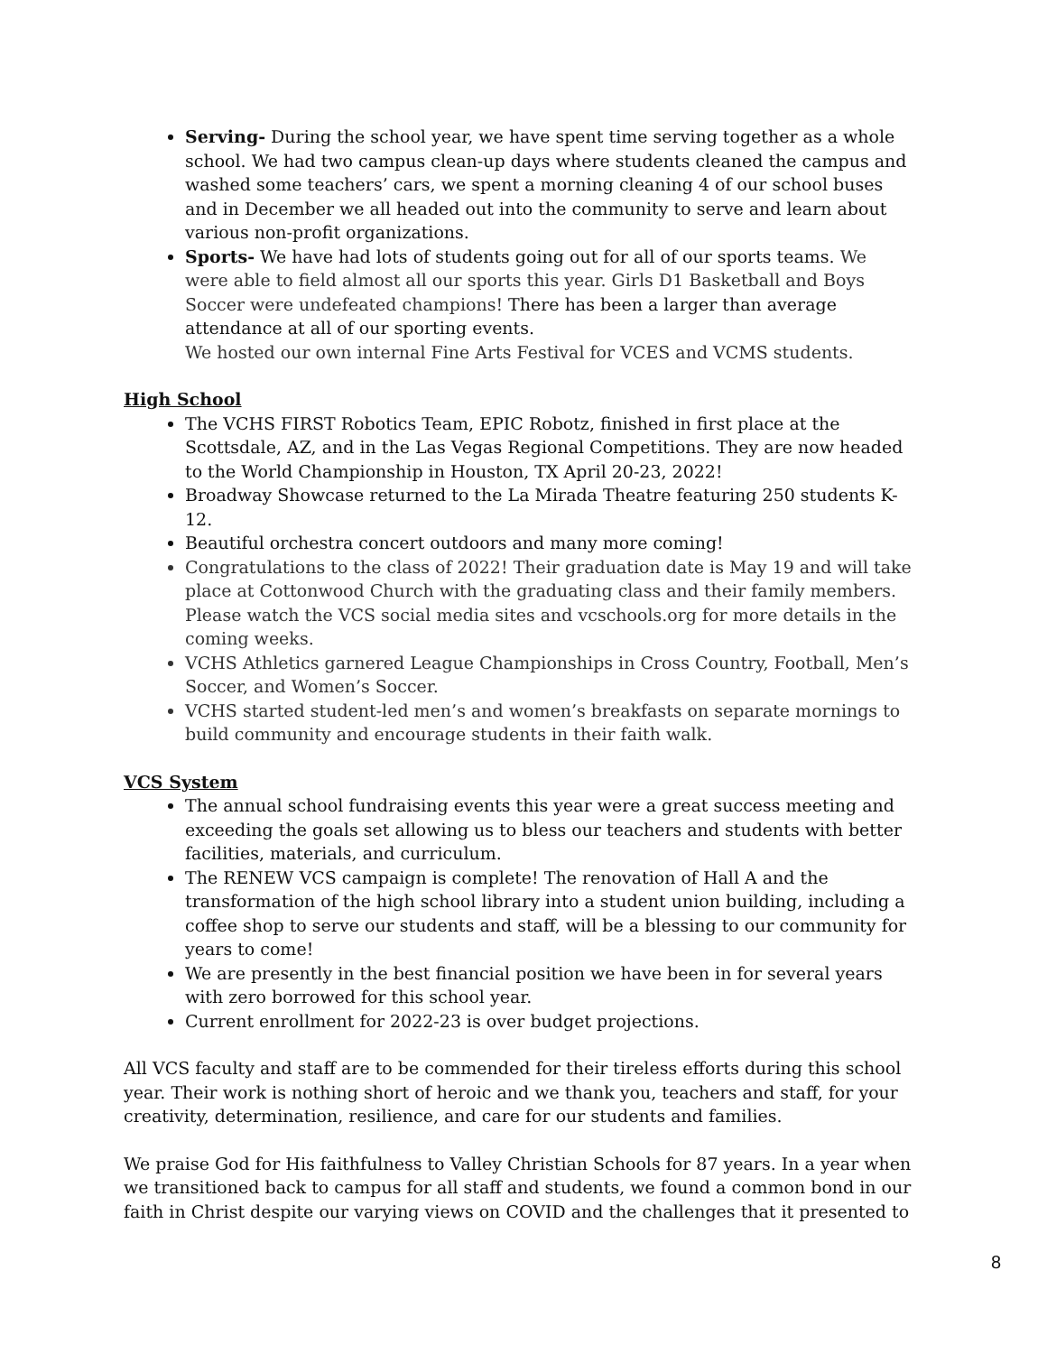Serving- During the school year, we have spent time serving together as a whole school. We had two campus clean-up days where students cleaned the campus and washed some teachers’ cars, we spent a morning cleaning 4 of our school buses and in December we all headed out into the community to serve and learn about various non-profit organizations.
Sports- We have had lots of students going out for all of our sports teams. We were able to field almost all our sports this year. Girls D1 Basketball and Boys Soccer were undefeated champions! There has been a larger than average attendance at all of our sporting events.
We hosted our own internal Fine Arts Festival for VCES and VCMS students.
High School
The VCHS FIRST Robotics Team, EPIC Robotz, finished in first place at the Scottsdale, AZ, and in the Las Vegas Regional Competitions. They are now headed to the World Championship in Houston, TX April 20-23, 2022!
Broadway Showcase returned to the La Mirada Theatre featuring 250 students K-12.
Beautiful orchestra concert outdoors and many more coming!
Congratulations to the class of 2022! Their graduation date is May 19 and will take place at Cottonwood Church with the graduating class and their family members. Please watch the VCS social media sites and vcschools.org for more details in the coming weeks.
VCHS Athletics garnered League Championships in Cross Country, Football, Men’s Soccer, and Women’s Soccer.
VCHS started student-led men’s and women’s breakfasts on separate mornings to build community and encourage students in their faith walk.
VCS System
The annual school fundraising events this year were a great success meeting and exceeding the goals set allowing us to bless our teachers and students with better facilities, materials, and curriculum.
The RENEW VCS campaign is complete! The renovation of Hall A and the transformation of the high school library into a student union building, including a coffee shop to serve our students and staff, will be a blessing to our community for years to come!
We are presently in the best financial position we have been in for several years with zero borrowed for this school year.
Current enrollment for 2022-23 is over budget projections.
All VCS faculty and staff are to be commended for their tireless efforts during this school year. Their work is nothing short of heroic and we thank you, teachers and staff, for your creativity, determination, resilience, and care for our students and families.
We praise God for His faithfulness to Valley Christian Schools for 87 years. In a year when we transitioned back to campus for all staff and students, we found a common bond in our faith in Christ despite our varying views on COVID and the challenges that it presented to
8